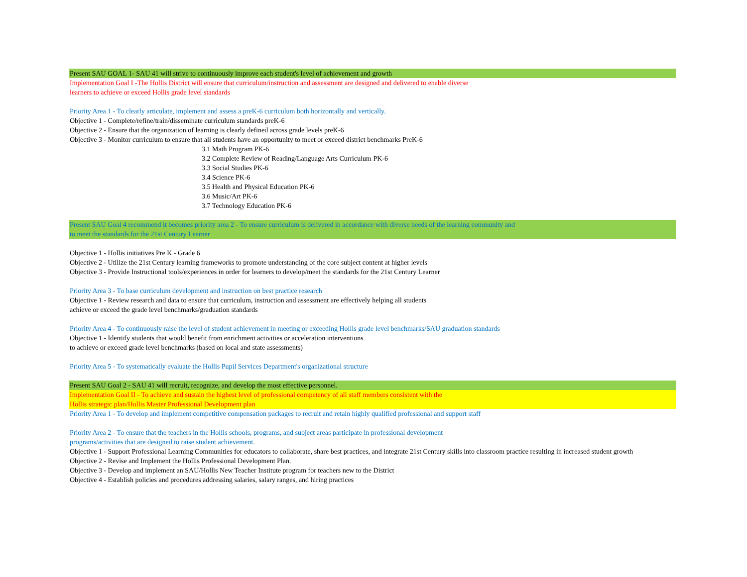Present SAU GOAL 1- SAU 41 will strive to continuously improve each student's level of achievement and growth
Implementation Goal I -The Hollis District will ensure that curriculum/instruction and assessment are designed and delivered to enable diverse
learners to achieve or exceed Hollis grade level standards
Priority Area 1 - To clearly articulate, implement and assess a preK-6 curriculum both horizontally and vertically.
Objective 1 - Complete/refine/train/disseminate curriculum standards preK-6
Objective 2 - Ensure that the organization of learning is clearly defined across grade levels preK-6
Objective 3 - Monitor curriculum to ensure that all students have an opportunity to meet or exceed district benchmarks PreK-6
3.1 Math Program PK-6
3.2 Complete Review of Reading/Language Arts Curriculum PK-6
3.3 Social Studies PK-6
3.4 Science PK-6
3.5 Health and Physical Education PK-6
3.6 Music/Art PK-6
3.7 Technology Education PK-6
Present SAU Goal 4 recommend it becomes priority area 2 - To ensure curriculum is delivered in accordance with diverse needs of the learning community and
to meet the standards for the 21st Century Learner
Objective 1 - Hollis initiatives Pre K - Grade 6
Objective 2 - Utilize the 21st Century learning frameworks to promote understanding of the core subject content at higher levels
Objective 3 - Provide Instructional tools/experiences in order for learners to develop/meet the standards for the 21st Century Learner
Priority Area 3 - To base curriculum development and instruction on best practice research
Objective 1 - Review research and data to ensure that curriculum, instruction and assessment are effectively helping all students
achieve or exceed the grade level benchmarks/graduation standards
Priority Area 4 - To continuously raise the level of student achievement in meeting or exceeding Hollis grade level benchmarks/SAU graduation standards
Objective 1 - Identify students that would benefit from enrichment activities or acceleration interventions
to achieve or exceed grade level benchmarks (based on local and state assessments)
Priority Area 5 - To systematically evaluate the Hollis Pupil Services Department's organizational structure
Present SAU Goal 2 - SAU 41 will recruit, recognize, and develop the most effective personnel.
Implementation Goal II - To achieve and sustain the highest level of professional competency of all staff members consistent with the
Hollis strategic plan/Hollis Master Professional Development plan
Priority Area 1 - To develop and implement competitive compensation packages to recruit and retain highly qualified professional and support staff
Priority Area 2 - To ensure that the teachers in the Hollis schools, programs, and subject areas participate in professional development
programs/activities that are designed to raise student achievement.
Objective 1 - Support Professional Learning Communities for educators to collaborate, share best practices, and integrate 21st Century skills into classroom practice resulting in increased student growth
Objective 2 - Revise and Implement the Hollis Professional Development Plan.
Objective 3 - Develop and implement an SAU/Hollis New Teacher Institute program for teachers new to the District
Objective 4 - Establish policies and procedures addressing salaries, salary ranges, and hiring practices